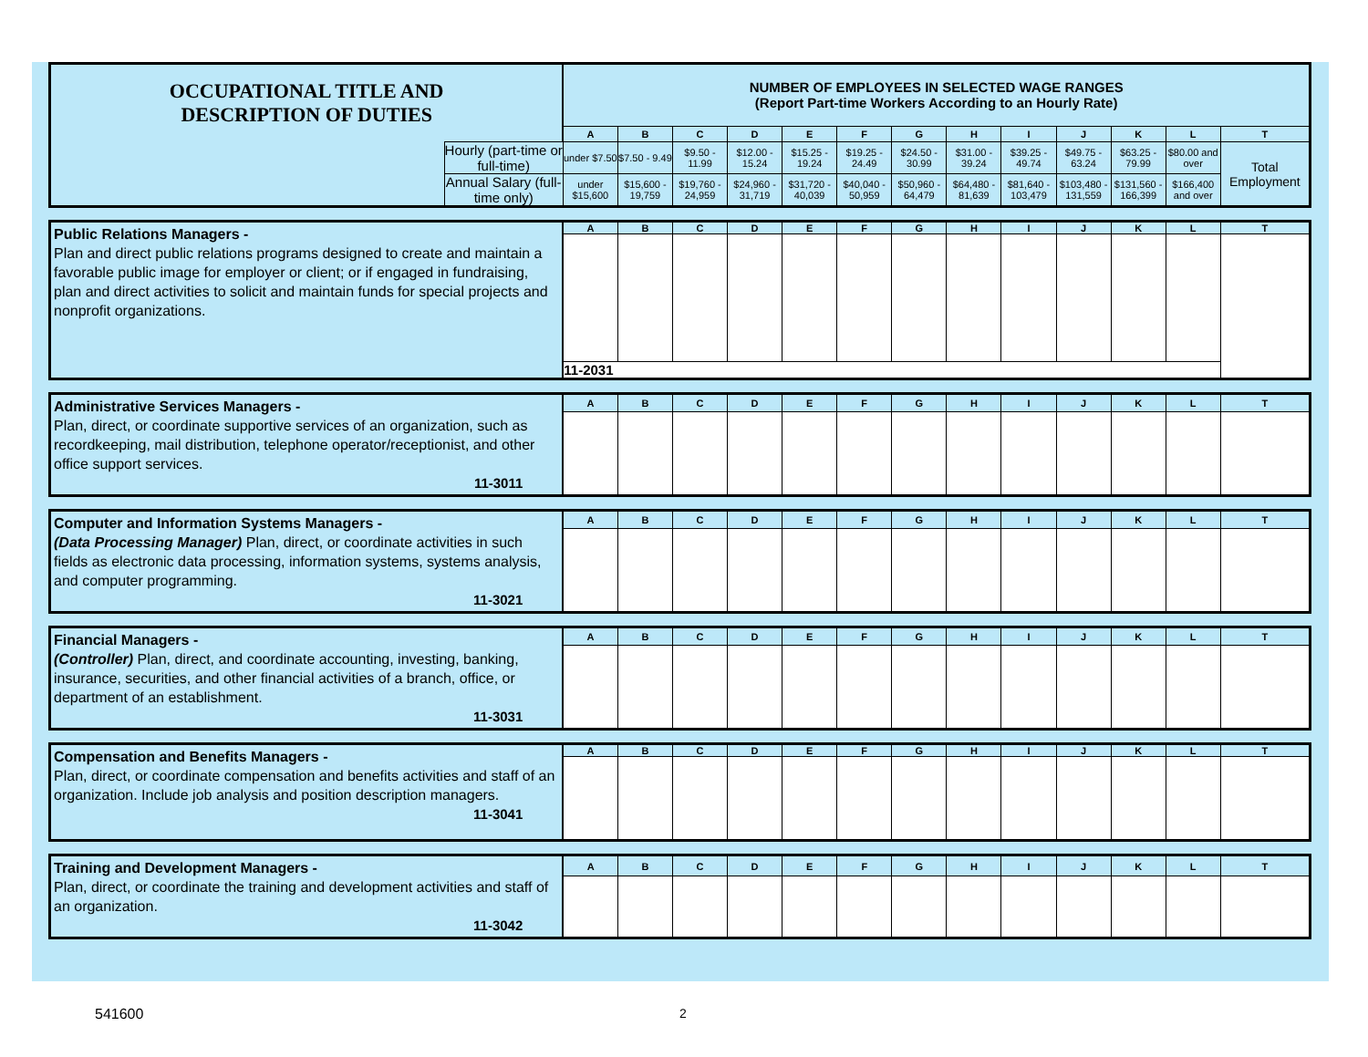| OCCUPATIONAL TITLE AND DESCRIPTION OF DUTIES | | NUMBER OF EMPLOYEES IN SELECTED WAGE RANGES (Report Part-time Workers According to an Hourly Rate) | | | | | | | | | | | | |
| | | A | B | C | D | E | F | G | H | I | J | K | L | T |
| | Hourly (part-time or full-time) | under $7.50 | $7.50 - 9.49 | $9.50 - 11.99 | $12.00 - 15.24 | $15.25 - 19.24 | $19.25 - 24.49 | $24.50 - 30.99 | $31.00 - 39.24 | $39.25 - 49.74 | $49.75 - 63.24 | $63.25 - 79.99 | $80.00 and over | Total Employment |
| | Annual Salary (full-time only) | under $15,600 | $15,600 - 19,759 | $19,760 - 24,959 | $24,960 - 31,719 | $31,720 - 40,039 | $40,040 - 50,959 | $50,960 - 64,479 | $64,480 - 81,639 | $81,640 - 103,479 | $103,480 - 131,559 | $131,560 - 166,399 | $166,400 and over | |
| Public Relations Managers - Plan and direct public relations programs designed to create and maintain a favorable public image for employer or client; or if engaged in fundraising, plan and direct activities to solicit and maintain funds for special projects and nonprofit organizations. | A | B | C | D | E | F | G | H | I | J | K | L | T |
| | 11-2031 | | | | | | | | | | | | |
| Administrative Services Managers - Plan, direct, or coordinate supportive services of an organization, such as recordkeeping, mail distribution, telephone operator/receptionist, and other office support services. 11-3011 | A | B | C | D | E | F | G | H | I | J | K | L | T |
| Computer and Information Systems Managers - (Data Processing Manager) Plan, direct, or coordinate activities in such fields as electronic data processing, information systems, systems analysis, and computer programming. 11-3021 | A | B | C | D | E | F | G | H | I | J | K | L | T |
| Financial Managers - (Controller) Plan, direct, and coordinate accounting, investing, banking, insurance, securities, and other financial activities of a branch, office, or department of an establishment. 11-3031 | A | B | C | D | E | F | G | H | I | J | K | L | T |
| Compensation and Benefits Managers - Plan, direct, or coordinate compensation and benefits activities and staff of an organization. Include job analysis and position description managers. 11-3041 | A | B | C | D | E | F | G | H | I | J | K | L | T |
| Training and Development Managers - Plan, direct, or coordinate the training and development activities and staff of an organization. 11-3042 | A | B | C | D | E | F | G | H | I | J | K | L | T |
541600 2